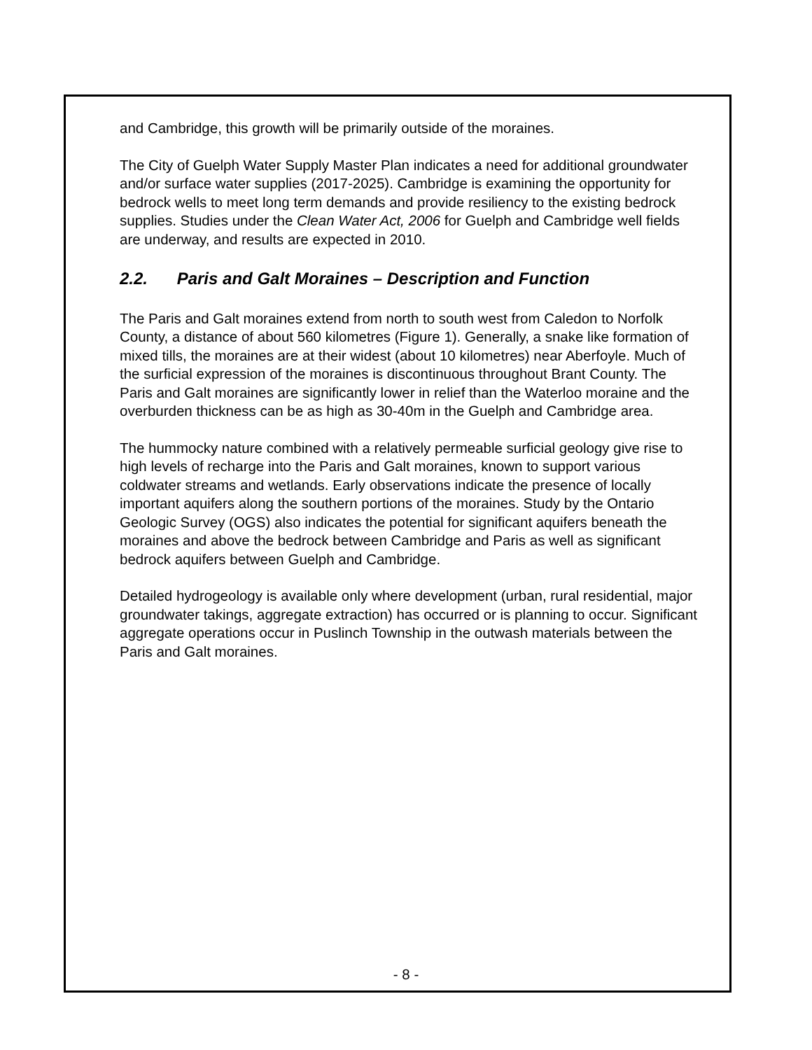and Cambridge, this growth will be primarily outside of the moraines.
The City of Guelph Water Supply Master Plan indicates a need for additional groundwater and/or surface water supplies (2017-2025). Cambridge is examining the opportunity for bedrock wells to meet long term demands and provide resiliency to the existing bedrock supplies. Studies under the Clean Water Act, 2006 for Guelph and Cambridge well fields are underway, and results are expected in 2010.
2.2. Paris and Galt Moraines – Description and Function
The Paris and Galt moraines extend from north to south west from Caledon to Norfolk County, a distance of about 560 kilometres (Figure 1). Generally, a snake like formation of mixed tills, the moraines are at their widest (about 10 kilometres) near Aberfoyle. Much of the surficial expression of the moraines is discontinuous throughout Brant County. The Paris and Galt moraines are significantly lower in relief than the Waterloo moraine and the overburden thickness can be as high as 30-40m in the Guelph and Cambridge area.
The hummocky nature combined with a relatively permeable surficial geology give rise to high levels of recharge into the Paris and Galt moraines, known to support various coldwater streams and wetlands. Early observations indicate the presence of locally important aquifers along the southern portions of the moraines. Study by the Ontario Geologic Survey (OGS) also indicates the potential for significant aquifers beneath the moraines and above the bedrock between Cambridge and Paris as well as significant bedrock aquifers between Guelph and Cambridge.
Detailed hydrogeology is available only where development (urban, rural residential, major groundwater takings, aggregate extraction) has occurred or is planning to occur. Significant aggregate operations occur in Puslinch Township in the outwash materials between the Paris and Galt moraines.
- 8 -